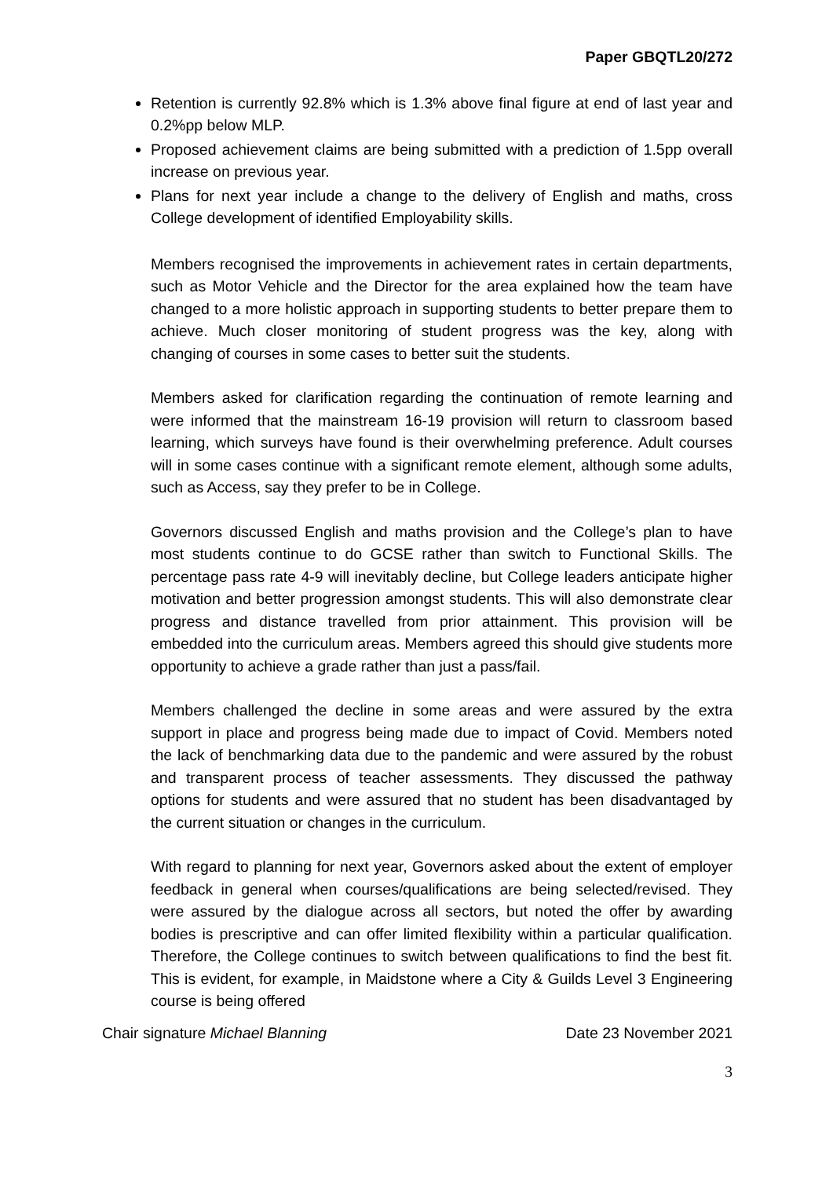Paper GBQTL20/272
Retention is currently 92.8% which is 1.3% above final figure at end of last year and 0.2%pp below MLP.
Proposed achievement claims are being submitted with a prediction of 1.5pp overall increase on previous year.
Plans for next year include a change to the delivery of English and maths, cross College development of identified Employability skills.
Members recognised the improvements in achievement rates in certain departments, such as Motor Vehicle and the Director for the area explained how the team have changed to a more holistic approach in supporting students to better prepare them to achieve. Much closer monitoring of student progress was the key, along with changing of courses in some cases to better suit the students.
Members asked for clarification regarding the continuation of remote learning and were informed that the mainstream 16-19 provision will return to classroom based learning, which surveys have found is their overwhelming preference. Adult courses will in some cases continue with a significant remote element, although some adults, such as Access, say they prefer to be in College.
Governors discussed English and maths provision and the College’s plan to have most students continue to do GCSE rather than switch to Functional Skills. The percentage pass rate 4-9 will inevitably decline, but College leaders anticipate higher motivation and better progression amongst students. This will also demonstrate clear progress and distance travelled from prior attainment. This provision will be embedded into the curriculum areas. Members agreed this should give students more opportunity to achieve a grade rather than just a pass/fail.
Members challenged the decline in some areas and were assured by the extra support in place and progress being made due to impact of Covid. Members noted the lack of benchmarking data due to the pandemic and were assured by the robust and transparent process of teacher assessments. They discussed the pathway options for students and were assured that no student has been disadvantaged by the current situation or changes in the curriculum.
With regard to planning for next year, Governors asked about the extent of employer feedback in general when courses/qualifications are being selected/revised. They were assured by the dialogue across all sectors, but noted the offer by awarding bodies is prescriptive and can offer limited flexibility within a particular qualification. Therefore, the College continues to switch between qualifications to find the best fit. This is evident, for example, in Maidstone where a City & Guilds Level 3 Engineering course is being offered
Chair signature Michael Blanning Date 23 November 2021
3